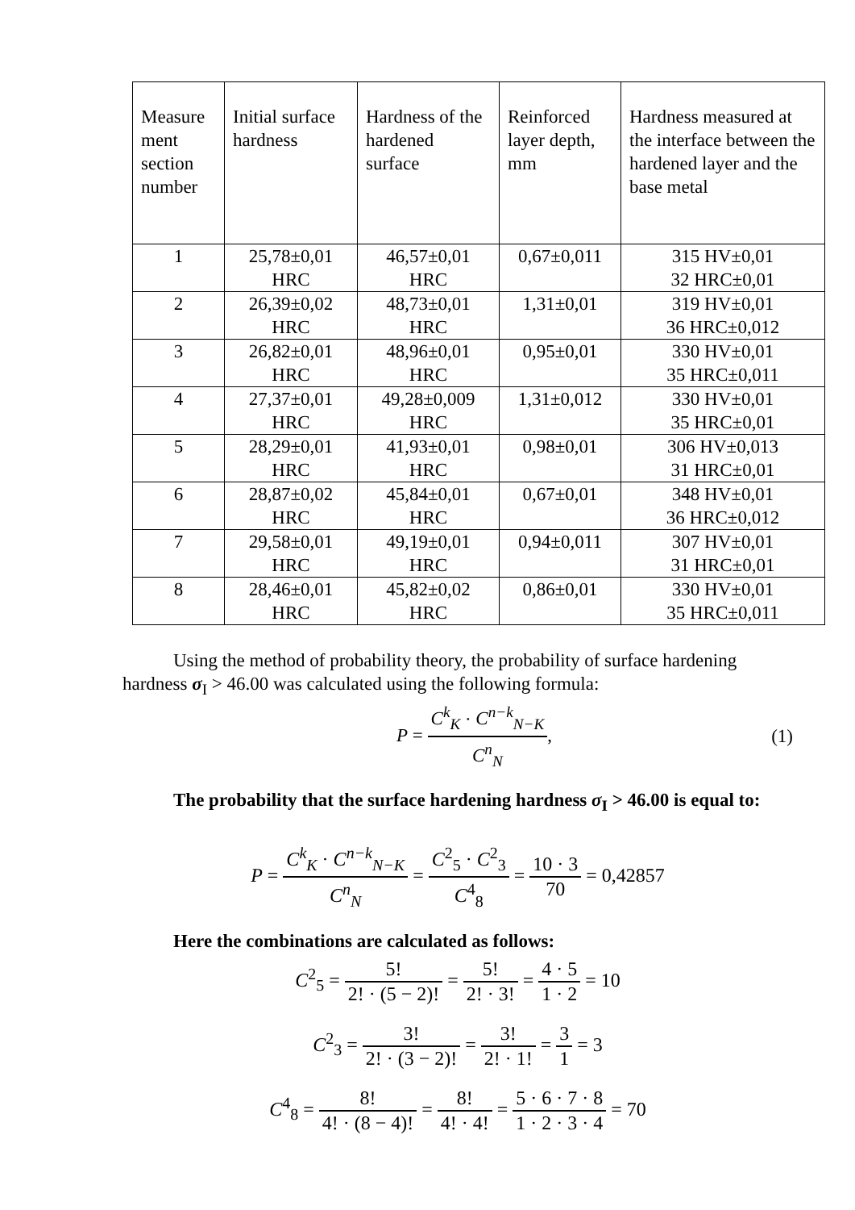| Measure ment section number | Initial surface hardness | Hardness of the hardened surface | Reinforced layer depth, mm | Hardness measured at the interface between the hardened layer and the base metal |
| --- | --- | --- | --- | --- |
| 1 | 25,78±0,01 HRC | 46,57±0,01 HRC | 0,67±0,011 | 315 HV±0,01 32 HRC±0,01 |
| 2 | 26,39±0,02 HRC | 48,73±0,01 HRC | 1,31±0,01 | 319 HV±0,01 36 HRC±0,012 |
| 3 | 26,82±0,01 HRC | 48,96±0,01 HRC | 0,95±0,01 | 330 HV±0,01 35 HRC±0,011 |
| 4 | 27,37±0,01 HRC | 49,28±0,009 HRC | 1,31±0,012 | 330 HV±0,01 35 HRC±0,01 |
| 5 | 28,29±0,01 HRC | 41,93±0,01 HRC | 0,98±0,01 | 306 HV±0,013 31 HRC±0,01 |
| 6 | 28,87±0,02 HRC | 45,84±0,01 HRC | 0,67±0,01 | 348 HV±0,01 36 HRC±0,012 |
| 7 | 29,58±0,01 HRC | 49,19±0,01 HRC | 0,94±0,011 | 307 HV±0,01 31 HRC±0,01 |
| 8 | 28,46±0,01 HRC | 45,82±0,02 HRC | 0,86±0,01 | 330 HV±0,01 35 HRC±0,011 |
Using the method of probability theory, the probability of surface hardening hardness σ<sub>I</sub> > 46.00 was calculated using the following formula:
P = C<sup>k</sup><sub>K</sub> · C<sup>n−k</sup><sub>N−K</sub> C<sup>n</sup><sub>N</sub>, (1)
The probability that the surface hardening hardness σ<sub>I</sub> > 46.00 is equal to:
P = C<sup>k</sup><sub>K</sub> · C<sup>n−k</sup><sub>N−K</sub> C<sup>n</sup><sub>N</sub> = C<sup>2</sup><sub>5</sub> · C<sup>2</sup><sub>3</sub> C<sup>4</sup><sub>8</sub> = 10 · 3 70 = 0,42857
Here the combinations are calculated as follows:
C<sup>2</sup><sub>5</sub> = 5! 2! · (5 − 2)! = 5! 2! · 3! = 4 · 5 1 · 2 = 10
C<sup>2</sup><sub>3</sub> = 3! 2! · (3 − 2)! = 3! 2! · 1! = 3 1 = 3
C<sup>4</sup><sub>8</sub> = 8! 4! · (8 − 4)! = 8! 4! · 4! = 5 · 6 · 7 · 8 1 · 2 · 3 · 4 = 70